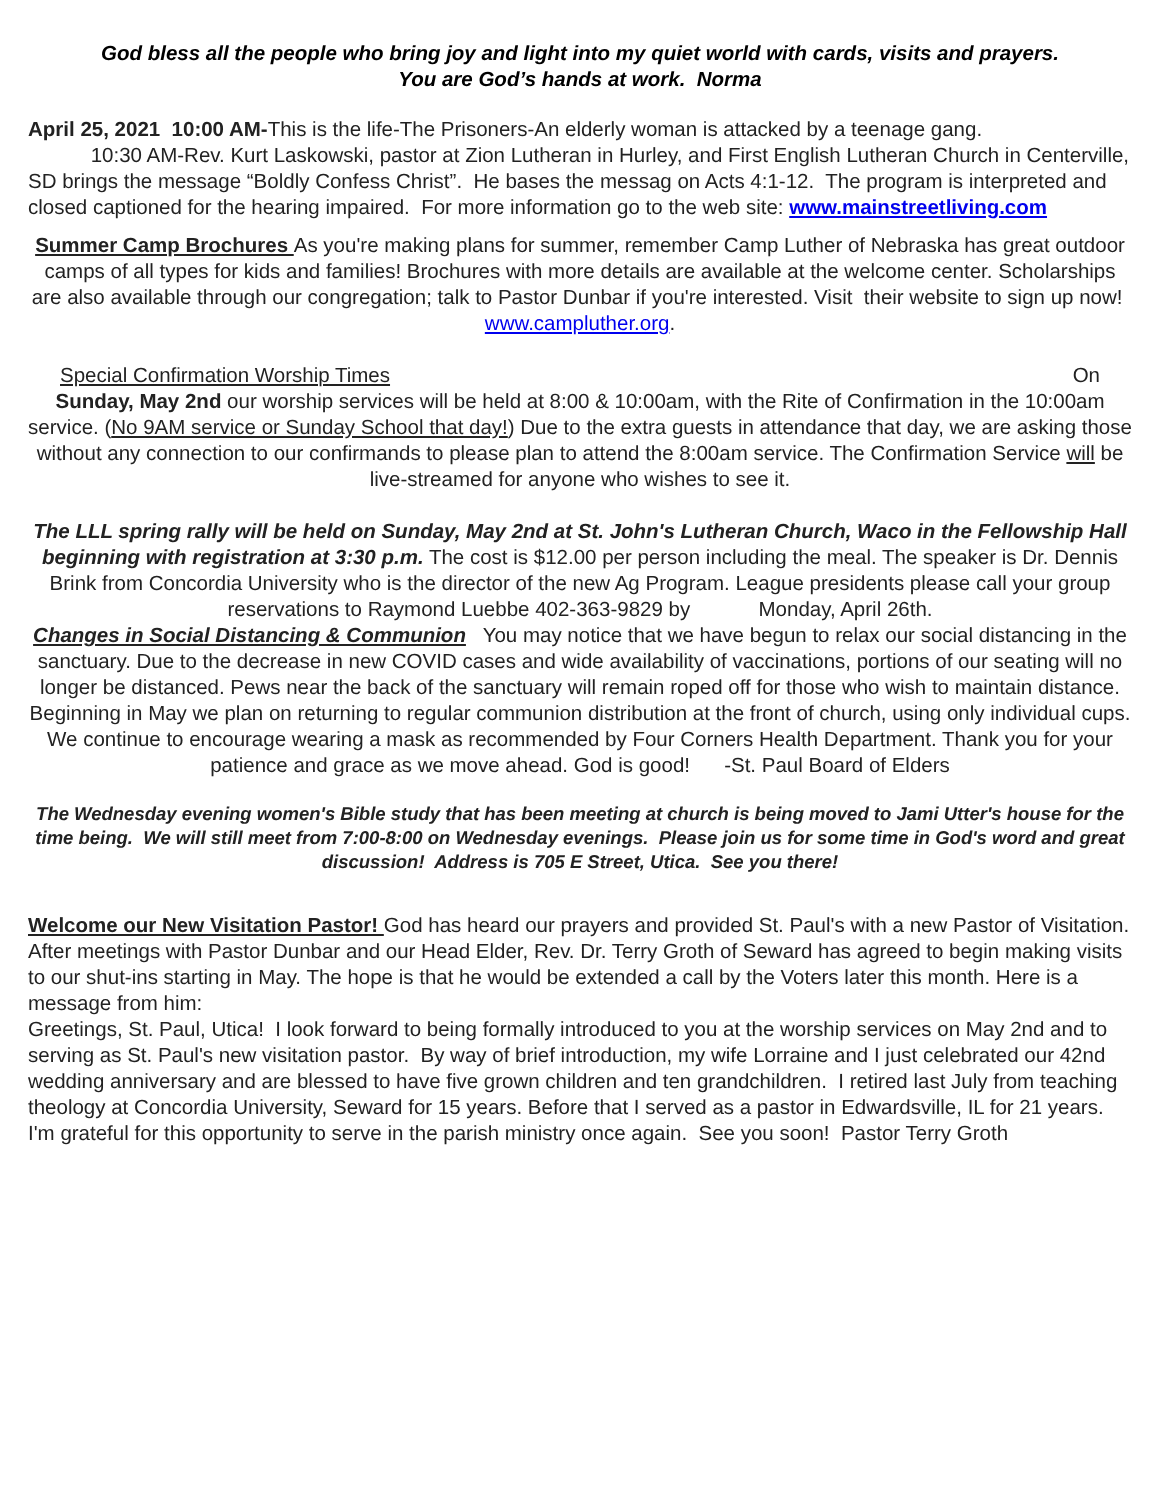God bless all the people who bring joy and light into my quiet world with cards, visits and prayers.
You are God’s hands at work. Norma
April 25, 2021 10:00 AM-This is the life-The Prisoners-An elderly woman is attacked by a teenage gang.
10:30 AM-Rev. Kurt Laskowski, pastor at Zion Lutheran in Hurley, and First English Lutheran Church in Centerville, SD brings the message “Boldly Confess Christ”. He bases the messag on Acts 4:1-12. The program is interpreted and closed captioned for the hearing impaired. For more information go to the web site: www.mainstreetliving.com
Summer Camp Brochures As you're making plans for summer, remember Camp Luther of Nebraska has great outdoor camps of all types for kids and families! Brochures with more details are available at the welcome center. Scholarships are also available through our congregation; talk to Pastor Dunbar if you're interested. Visit their website to sign up now! www.campluther.org.
Special Confirmation Worship Times On
Sunday, May 2nd our worship services will be held at 8:00 & 10:00am, with the Rite of Confirmation in the 10:00am service. (No 9AM service or Sunday School that day!) Due to the extra guests in attendance that day, we are asking those without any connection to our confirmands to please plan to attend the 8:00am service. The Confirmation Service will be live-streamed for anyone who wishes to see it.
The LLL spring rally will be held on Sunday, May 2nd at St. John's Lutheran Church, Waco in the Fellowship Hall beginning with registration at 3:30 p.m. The cost is $12.00 per person including the meal. The speaker is Dr. Dennis Brink from Concordia University who is the director of the new Ag Program. League presidents please call your group reservations to Raymond Luebbe 402-363-9829 by Monday, April 26th.
Changes in Social Distancing & Communion You may notice that we have begun to relax our social distancing in the sanctuary. Due to the decrease in new COVID cases and wide availability of vaccinations, portions of our seating will no longer be distanced. Pews near the back of the sanctuary will remain roped off for those who wish to maintain distance. Beginning in May we plan on returning to regular communion distribution at the front of church, using only individual cups. We continue to encourage wearing a mask as recommended by Four Corners Health Department. Thank you for your patience and grace as we move ahead. God is good! -St. Paul Board of Elders
The Wednesday evening women's Bible study that has been meeting at church is being moved to Jami Utter's house for the time being. We will still meet from 7:00-8:00 on Wednesday evenings. Please join us for some time in God's word and great discussion! Address is 705 E Street, Utica. See you there!
Welcome our New Visitation Pastor! God has heard our prayers and provided St. Paul's with a new Pastor of Visitation. After meetings with Pastor Dunbar and our Head Elder, Rev. Dr. Terry Groth of Seward has agreed to begin making visits to our shut-ins starting in May. The hope is that he would be extended a call by the Voters later this month. Here is a message from him:
Greetings, St. Paul, Utica! I look forward to being formally introduced to you at the worship services on May 2nd and to serving as St. Paul's new visitation pastor. By way of brief introduction, my wife Lorraine and I just celebrated our 42nd wedding anniversary and are blessed to have five grown children and ten grandchildren. I retired last July from teaching theology at Concordia University, Seward for 15 years. Before that I served as a pastor in Edwardsville, IL for 21 years. I'm grateful for this opportunity to serve in the parish ministry once again. See you soon! Pastor Terry Groth